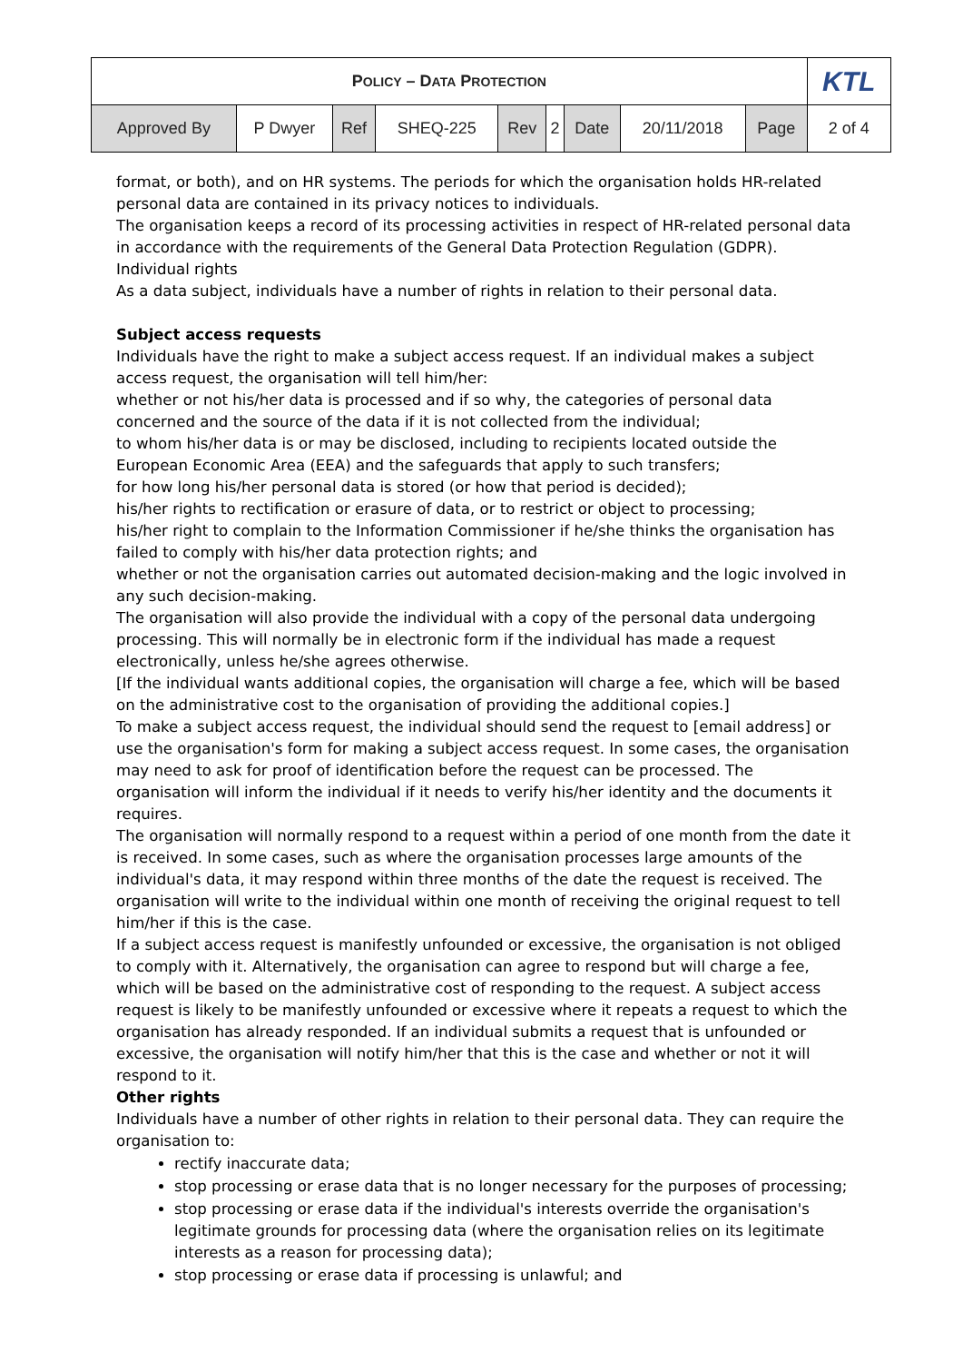| P OLICY – D ATA P ROTECTION | | | | | | | | | KTL |
| Approved By | P Dwyer | Ref | SHEQ-225 | Rev | 2 | Date | 20/11/2018 | Page | 2 of 4 |
format, or both), and on HR systems. The periods for which the organisation holds HR-related personal data are contained in its privacy notices to individuals.
The organisation keeps a record of its processing activities in respect of HR-related personal data in accordance with the requirements of the General Data Protection Regulation (GDPR).
Individual rights
As a data subject, individuals have a number of rights in relation to their personal data.
Subject access requests
Individuals have the right to make a subject access request. If an individual makes a subject access request, the organisation will tell him/her:
whether or not his/her data is processed and if so why, the categories of personal data concerned and the source of the data if it is not collected from the individual;
to whom his/her data is or may be disclosed, including to recipients located outside the European Economic Area (EEA) and the safeguards that apply to such transfers;
for how long his/her personal data is stored (or how that period is decided);
his/her rights to rectification or erasure of data, or to restrict or object to processing;
his/her right to complain to the Information Commissioner if he/she thinks the organisation has failed to comply with his/her data protection rights; and
whether or not the organisation carries out automated decision-making and the logic involved in any such decision-making.
The organisation will also provide the individual with a copy of the personal data undergoing processing. This will normally be in electronic form if the individual has made a request electronically, unless he/she agrees otherwise.
[If the individual wants additional copies, the organisation will charge a fee, which will be based on the administrative cost to the organisation of providing the additional copies.]
To make a subject access request, the individual should send the request to [email address] or use the organisation's form for making a subject access request. In some cases, the organisation may need to ask for proof of identification before the request can be processed. The organisation will inform the individual if it needs to verify his/her identity and the documents it requires.
The organisation will normally respond to a request within a period of one month from the date it is received. In some cases, such as where the organisation processes large amounts of the individual's data, it may respond within three months of the date the request is received. The organisation will write to the individual within one month of receiving the original request to tell him/her if this is the case.
If a subject access request is manifestly unfounded or excessive, the organisation is not obliged to comply with it. Alternatively, the organisation can agree to respond but will charge a fee, which will be based on the administrative cost of responding to the request. A subject access request is likely to be manifestly unfounded or excessive where it repeats a request to which the organisation has already responded. If an individual submits a request that is unfounded or excessive, the organisation will notify him/her that this is the case and whether or not it will respond to it.
Other rights
Individuals have a number of other rights in relation to their personal data. They can require the organisation to:
rectify inaccurate data;
stop processing or erase data that is no longer necessary for the purposes of processing;
stop processing or erase data if the individual's interests override the organisation's legitimate grounds for processing data (where the organisation relies on its legitimate interests as a reason for processing data);
stop processing or erase data if processing is unlawful; and